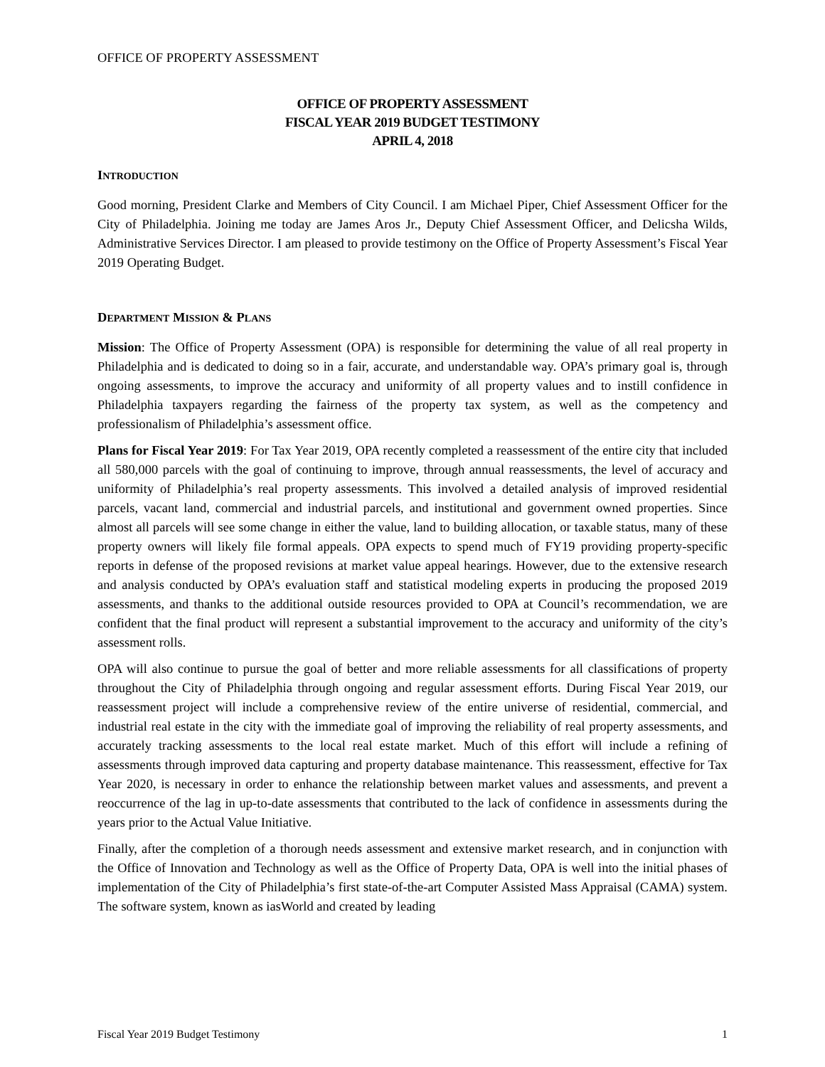OFFICE OF PROPERTY ASSESSMENT
OFFICE OF PROPERTY ASSESSMENT
FISCAL YEAR 2019 BUDGET TESTIMONY
APRIL 4, 2018
INTRODUCTION
Good morning, President Clarke and Members of City Council. I am Michael Piper, Chief Assessment Officer for the City of Philadelphia. Joining me today are James Aros Jr., Deputy Chief Assessment Officer, and Delicsha Wilds, Administrative Services Director. I am pleased to provide testimony on the Office of Property Assessment’s Fiscal Year 2019 Operating Budget.
DEPARTMENT MISSION & PLANS
Mission: The Office of Property Assessment (OPA) is responsible for determining the value of all real property in Philadelphia and is dedicated to doing so in a fair, accurate, and understandable way. OPA’s primary goal is, through ongoing assessments, to improve the accuracy and uniformity of all property values and to instill confidence in Philadelphia taxpayers regarding the fairness of the property tax system, as well as the competency and professionalism of Philadelphia’s assessment office.
Plans for Fiscal Year 2019: For Tax Year 2019, OPA recently completed a reassessment of the entire city that included all 580,000 parcels with the goal of continuing to improve, through annual reassessments, the level of accuracy and uniformity of Philadelphia’s real property assessments. This involved a detailed analysis of improved residential parcels, vacant land, commercial and industrial parcels, and institutional and government owned properties. Since almost all parcels will see some change in either the value, land to building allocation, or taxable status, many of these property owners will likely file formal appeals. OPA expects to spend much of FY19 providing property-specific reports in defense of the proposed revisions at market value appeal hearings. However, due to the extensive research and analysis conducted by OPA’s evaluation staff and statistical modeling experts in producing the proposed 2019 assessments, and thanks to the additional outside resources provided to OPA at Council’s recommendation, we are confident that the final product will represent a substantial improvement to the accuracy and uniformity of the city’s assessment rolls.
OPA will also continue to pursue the goal of better and more reliable assessments for all classifications of property throughout the City of Philadelphia through ongoing and regular assessment efforts. During Fiscal Year 2019, our reassessment project will include a comprehensive review of the entire universe of residential, commercial, and industrial real estate in the city with the immediate goal of improving the reliability of real property assessments, and accurately tracking assessments to the local real estate market. Much of this effort will include a refining of assessments through improved data capturing and property database maintenance. This reassessment, effective for Tax Year 2020, is necessary in order to enhance the relationship between market values and assessments, and prevent a reoccurrence of the lag in up-to-date assessments that contributed to the lack of confidence in assessments during the years prior to the Actual Value Initiative.
Finally, after the completion of a thorough needs assessment and extensive market research, and in conjunction with the Office of Innovation and Technology as well as the Office of Property Data, OPA is well into the initial phases of implementation of the City of Philadelphia’s first state-of-the-art Computer Assisted Mass Appraisal (CAMA) system. The software system, known as iasWorld and created by leading
Fiscal Year 2019 Budget Testimony 1